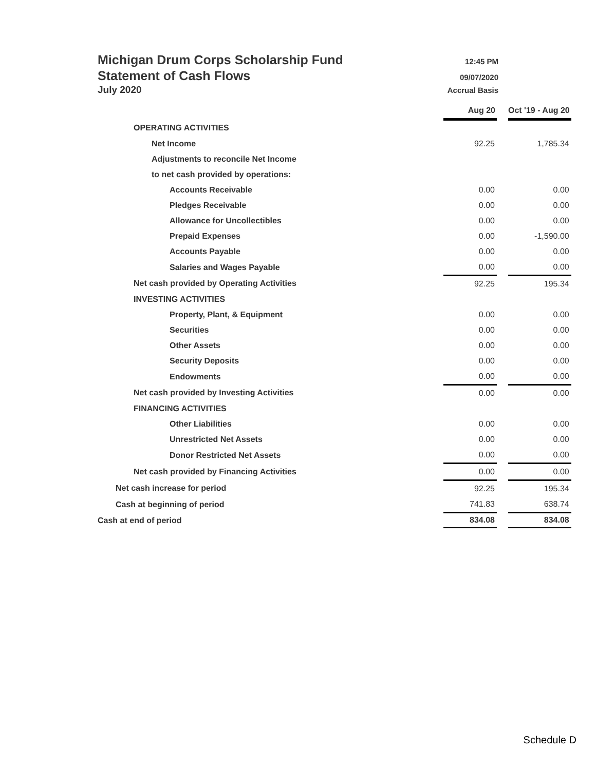Michigan Drum Corps Scholarship Fund 12:45 PM
Statement of Cash Flows 09/07/2020
July 2020 Accrual Basis
| | Aug 20 | | Oct '19 - Aug 20 |
| OPERATING ACTIVITIES | | | |
| Net Income | 92.25 | | 1,785.34 |
| Adjustments to reconcile Net Income | | | |
| to net cash provided by operations: | | | |
| Accounts Receivable | 0.00 | | 0.00 |
| Pledges Receivable | 0.00 | | 0.00 |
| Allowance for Uncollectibles | 0.00 | | 0.00 |
| Prepaid Expenses | 0.00 | | -1,590.00 |
| Accounts Payable | 0.00 | | 0.00 |
| Salaries and Wages Payable | 0.00 | | 0.00 |
| Net cash provided by Operating Activities | 92.25 | | 195.34 |
| INVESTING ACTIVITIES | | | |
| Property, Plant, & Equipment | 0.00 | | 0.00 |
| Securities | 0.00 | | 0.00 |
| Other Assets | 0.00 | | 0.00 |
| Security Deposits | 0.00 | | 0.00 |
| Endowments | 0.00 | | 0.00 |
| Net cash provided by Investing Activities | 0.00 | | 0.00 |
| FINANCING ACTIVITIES | | | |
| Other Liabilities | 0.00 | | 0.00 |
| Unrestricted Net Assets | 0.00 | | 0.00 |
| Donor Restricted Net Assets | 0.00 | | 0.00 |
| Net cash provided by Financing Activities | 0.00 | | 0.00 |
| Net cash increase for period | 92.25 | | 195.34 |
| Cash at beginning of period | 741.83 | | 638.74 |
| Cash at end of period | 834.08 | | 834.08 |
Schedule D